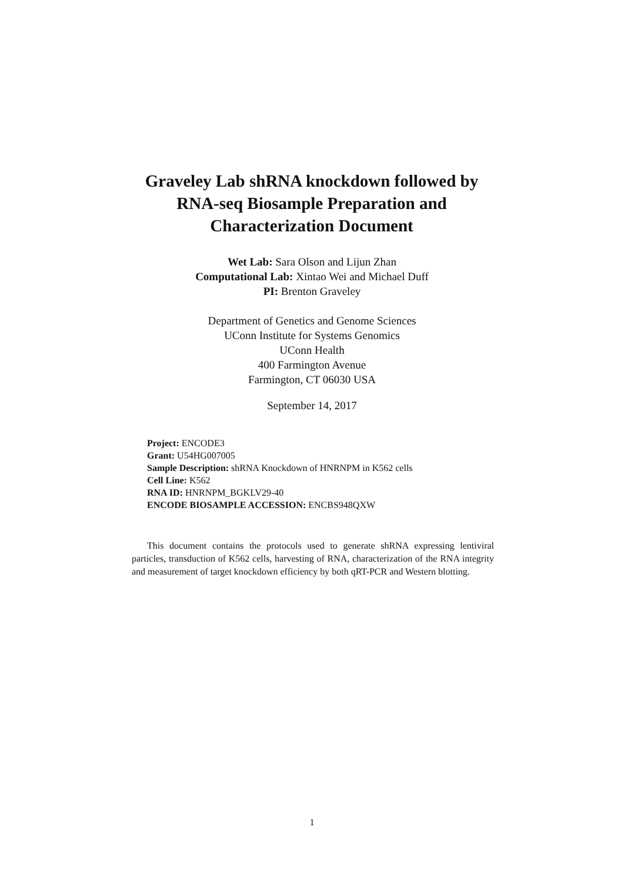Graveley Lab shRNA knockdown followed by RNA-seq Biosample Preparation and Characterization Document
Wet Lab: Sara Olson and Lijun Zhan
Computational Lab: Xintao Wei and Michael Duff
PI: Brenton Graveley
Department of Genetics and Genome Sciences
UConn Institute for Systems Genomics
UConn Health
400 Farmington Avenue
Farmington, CT 06030 USA
September 14, 2017
Project: ENCODE3
Grant: U54HG007005
Sample Description: shRNA Knockdown of HNRNPM in K562 cells
Cell Line: K562
RNA ID: HNRNPM_BGKLV29-40
ENCODE BIOSAMPLE ACCESSION: ENCBS948QXW
This document contains the protocols used to generate shRNA expressing lentiviral particles, transduction of K562 cells, harvesting of RNA, characterization of the RNA integrity and measurement of target knockdown efficiency by both qRT-PCR and Western blotting.
1